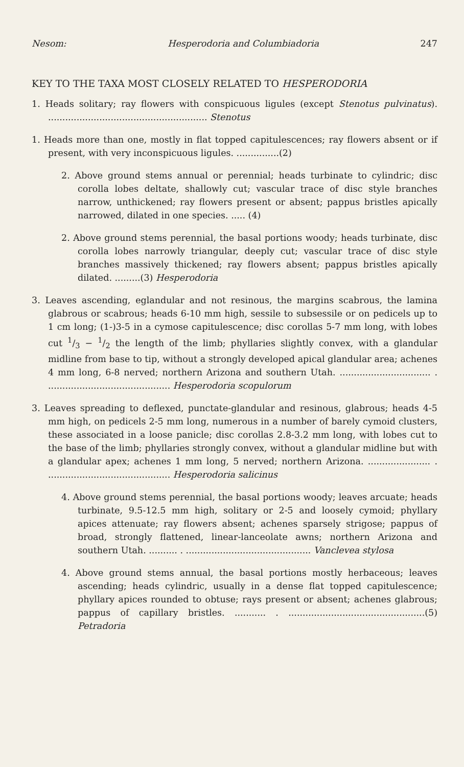Nesom: Hesperodoria and Columbiadoria 247
KEY TO THE TAXA MOST CLOSELY RELATED TO HESPERODORIA
1. Heads solitary; ray flowers with conspicuous ligules (except Stenotus pulvinatus). ........................................................ Stenotus
1. Heads more than one, mostly in flat topped capitulescences; ray flowers absent or if present, with very inconspicuous ligules. ...............(2)
2. Above ground stems annual or perennial; heads turbinate to cylindric; disc corolla lobes deltate, shallowly cut; vascular trace of disc style branches narrow, unthickened; ray flowers present or absent; pappus bristles apically narrowed, dilated in one species. ..... (4)
2. Above ground stems perennial, the basal portions woody; heads turbinate, disc corolla lobes narrowly triangular, deeply cut; vascular trace of disc style branches massively thickened; ray flowers absent; pappus bristles apically dilated. .........(3) Hesperodoria
3. Leaves ascending, eglandular and not resinous, the margins scabrous, the lamina glabrous or scabrous; heads 6-10 mm high, sessile to subsessile or on pedicels up to 1 cm long; (1-)3-5 in a cymose capitulescence; disc corollas 5-7 mm long, with lobes cut 1/3 − 1/2 the length of the limb; phyllaries slightly convex, with a glandular midline from base to tip, without a strongly developed apical glandular area; achenes 4 mm long, 6-8 nerved; northern Arizona and southern Utah. ................................ . ........................................... Hesperodoria scopulorum
3. Leaves spreading to deflexed, punctate-glandular and resinous, glabrous; heads 4-5 mm high, on pedicels 2-5 mm long, numerous in a number of barely cymoid clusters, these associated in a loose panicle; disc corollas 2.8-3.2 mm long, with lobes cut to the base of the limb; phyllaries strongly convex, without a glandular midline but with a glandular apex; achenes 1 mm long, 5 nerved; northern Arizona. ...................... . ........................................... Hesperodoria salicinus
4. Above ground stems perennial, the basal portions woody; leaves arcuate; heads turbinate, 9.5-12.5 mm high, solitary or 2-5 and loosely cymoid; phyllary apices attenuate; ray flowers absent; achenes sparsely strigose; pappus of broad, strongly flattened, linear-lanceolate awns; northern Arizona and southern Utah. .......... . ............................................ Vanclevea stylosa
4. Above ground stems annual, the basal portions mostly herbaceous; leaves ascending; heads cylindric, usually in a dense flat topped capitulescence; phyllary apices rounded to obtuse; rays present or absent; achenes glabrous; pappus of capillary bristles. ........... . ................................................(5) Petradoria